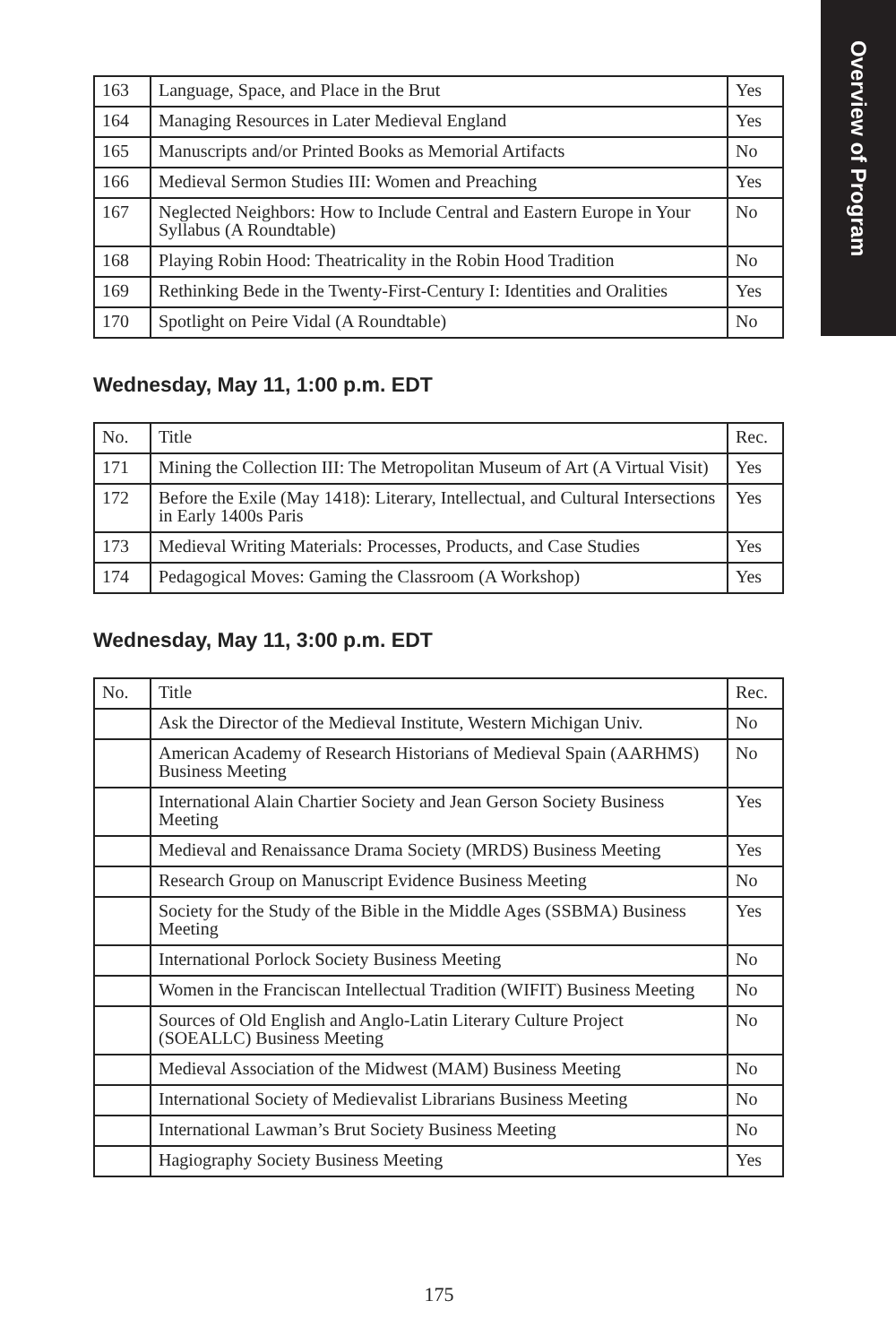Overview of Program
| 163 | Language, Space, and Place in the Brut | Yes |
| 164 | Managing Resources in Later Medieval England | Yes |
| 165 | Manuscripts and/or Printed Books as Memorial Artifacts | No |
| 166 | Medieval Sermon Studies III: Women and Preaching | Yes |
| 167 | Neglected Neighbors: How to Include Central and Eastern Europe in Your Syllabus (A Roundtable) | No |
| 168 | Playing Robin Hood: Theatricality in the Robin Hood Tradition | No |
| 169 | Rethinking Bede in the Twenty-First-Century I: Identities and Oralities | Yes |
| 170 | Spotlight on Peire Vidal (A Roundtable) | No |
Wednesday, May 11, 1:00 p.m. EDT
| No. | Title | Rec. |
| --- | --- | --- |
| 171 | Mining the Collection III: The Metropolitan Museum of Art (A Virtual Visit) | Yes |
| 172 | Before the Exile (May 1418): Literary, Intellectual, and Cultural Intersections in Early 1400s Paris | Yes |
| 173 | Medieval Writing Materials: Processes, Products, and Case Studies | Yes |
| 174 | Pedagogical Moves: Gaming the Classroom (A Workshop) | Yes |
Wednesday, May 11, 3:00 p.m. EDT
| No. | Title | Rec. |
| --- | --- | --- |
| | Ask the Director of the Medieval Institute, Western Michigan Univ. | No |
| | American Academy of Research Historians of Medieval Spain (AARHMS) Business Meeting | No |
| | International Alain Chartier Society and Jean Gerson Society Business Meeting | Yes |
| | Medieval and Renaissance Drama Society (MRDS) Business Meeting | Yes |
| | Research Group on Manuscript Evidence Business Meeting | No |
| | Society for the Study of the Bible in the Middle Ages (SSBMA) Business Meeting | Yes |
| | International Porlock Society Business Meeting | No |
| | Women in the Franciscan Intellectual Tradition (WIFIT) Business Meeting | No |
| | Sources of Old English and Anglo-Latin Literary Culture Project (SOEALLC) Business Meeting | No |
| | Medieval Association of the Midwest (MAM) Business Meeting | No |
| | International Society of Medievalist Librarians Business Meeting | No |
| | International Lawman’s Brut Society Business Meeting | No |
| | Hagiography Society Business Meeting | Yes |
175